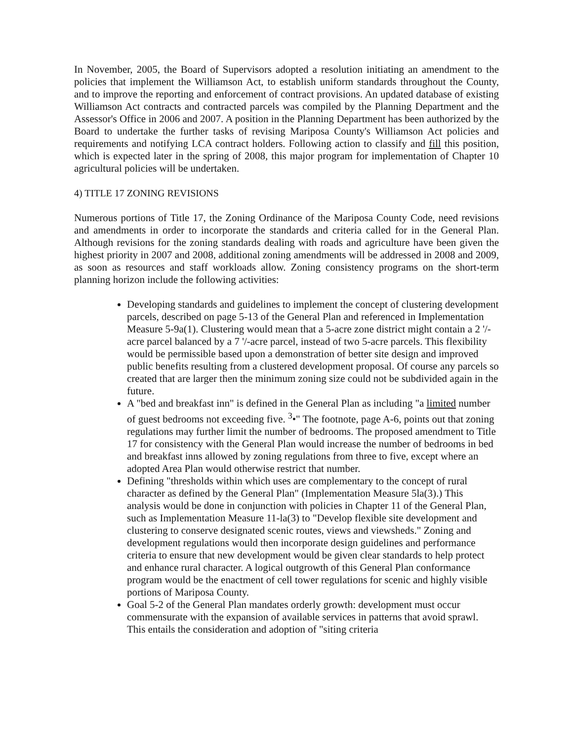In November, 2005, the Board of Supervisors adopted a resolution initiating an amendment to the policies that implement the Williamson Act, to establish uniform standards throughout the County, and to improve the reporting and enforcement of contract provisions. An updated database of existing Williamson Act contracts and contracted parcels was compiled by the Planning Department and the Assessor's Office in 2006 and 2007. A position in the Planning Department has been authorized by the Board to undertake the further tasks of revising Mariposa County's Williamson Act policies and requirements and notifying LCA contract holders. Following action to classify and fill this position, which is expected later in the spring of 2008, this major program for implementation of Chapter 10 agricultural policies will be undertaken.
4) TITLE 17 ZONING REVISIONS
Numerous portions of Title 17, the Zoning Ordinance of the Mariposa County Code, need revisions and amendments in order to incorporate the standards and criteria called for in the General Plan. Although revisions for the zoning standards dealing with roads and agriculture have been given the highest priority in 2007 and 2008, additional zoning amendments will be addressed in 2008 and 2009, as soon as resources and staff workloads allow. Zoning consistency programs on the short-term planning horizon include the following activities:
Developing standards and guidelines to implement the concept of clustering development parcels, described on page 5-13 of the General Plan and referenced in Implementation Measure 5-9a(1). Clustering would mean that a 5-acre zone district might contain a 2 '/-acre parcel balanced by a 7 '/-acre parcel, instead of two 5-acre parcels. This flexibility would be permissible based upon a demonstration of better site design and improved public benefits resulting from a clustered development proposal. Of course any parcels so created that are larger then the minimum zoning size could not be subdivided again in the future.
A "bed and breakfast inn" is defined in the General Plan as including "a limited number of guest bedrooms not exceeding five. <sup>3</sup>•" The footnote, page A-6, points out that zoning regulations may further limit the number of bedrooms. The proposed amendment to Title 17 for consistency with the General Plan would increase the number of bedrooms in bed and breakfast inns allowed by zoning regulations from three to five, except where an adopted Area Plan would otherwise restrict that number.
Defining "thresholds within which uses are complementary to the concept of rural character as defined by the General Plan" (Implementation Measure 5la(3).) This analysis would be done in conjunction with policies in Chapter 11 of the General Plan, such as Implementation Measure 11-la(3) to "Develop flexible site development and clustering to conserve designated scenic routes, views and viewsheds." Zoning and development regulations would then incorporate design guidelines and performance criteria to ensure that new development would be given clear standards to help protect and enhance rural character. A logical outgrowth of this General Plan conformance program would be the enactment of cell tower regulations for scenic and highly visible portions of Mariposa County.
Goal 5-2 of the General Plan mandates orderly growth: development must occur commensurate with the expansion of available services in patterns that avoid sprawl. This entails the consideration and adoption of "siting criteria